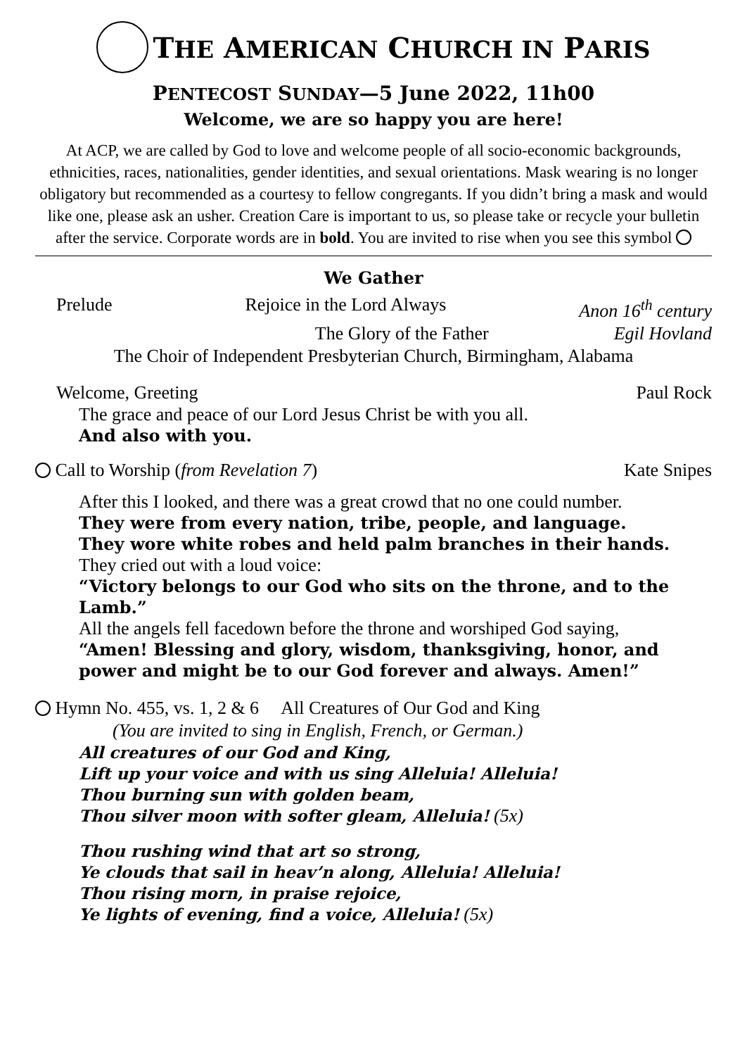THE AMERICAN CHURCH IN PARIS
PENTECOST SUNDAY—5 June 2022, 11h00
Welcome, we are so happy you are here!
At ACP, we are called by God to love and welcome people of all socio-economic backgrounds, ethnicities, races, nationalities, gender identities, and sexual orientations. Mask wearing is no longer obligatory but recommended as a courtesy to fellow congregants. If you didn’t bring a mask and would like one, please ask an usher. Creation Care is important to us, so please take or recycle your bulletin after the service. Corporate words are in bold. You are invited to rise when you see this symbol
We Gather
Prelude Rejoice in the Lord Always Anon 16<sup>th</sup> century
The Glory of the Father Egil Hovland
The Choir of Independent Presbyterian Church, Birmingham, Alabama
Welcome, Greeting Paul Rock
The grace and peace of our Lord Jesus Christ be with you all.
And also with you.
Call to Worship (from Revelation 7) Kate Snipes
After this I looked, and there was a great crowd that no one could number.
They were from every nation, tribe, people, and language.
They wore white robes and held palm branches in their hands.
They cried out with a loud voice:
“Victory belongs to our God who sits on the throne, and to the Lamb.”
All the angels fell facedown before the throne and worshiped God saying,
“Amen! Blessing and glory, wisdom, thanksgiving, honor, and power and might be to our God forever and always. Amen!”
Hymn No. 455, vs. 1, 2 & 6 All Creatures of Our God and King
(You are invited to sing in English, French, or German.)
All creatures of our God and King,
Lift up your voice and with us sing Alleluia! Alleluia!
Thou burning sun with golden beam,
Thou silver moon with softer gleam, Alleluia! (5x)
Thou rushing wind that art so strong,
Ye clouds that sail in heav’n along, Alleluia! Alleluia!
Thou rising morn, in praise rejoice,
Ye lights of evening, find a voice, Alleluia! (5x)